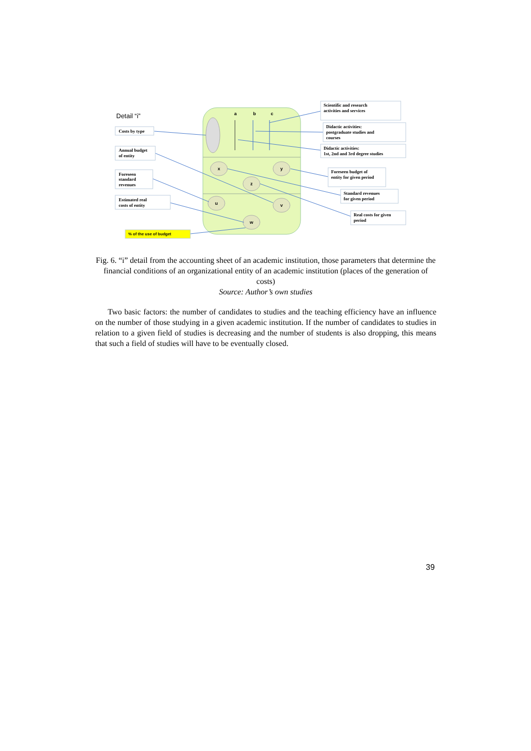a
b
c
x
y
z
u
v
w
Detail “i”
Costs by type
Annual budget
of entity
Foreseen
standard
revenues
Estimated real
costs of entity
% of the use of budget
Scientific and research
activities and services
Didactic activities:
postgraduate studies and
courses
Didactic activities:
1st, 2nd and 3rd degree studies
Foreseen budget of
entity for given period
Standard revenues
for given period
Real costs for given
period
Fig. 6. “i” detail from the accounting sheet of an academic institution, those parameters that determine the financial conditions of an organizational entity of an academic institution (places of the generation of costs)
Source: Author’s own studies
Two basic factors: the number of candidates to studies and the teaching efficiency have an influence on the number of those studying in a given academic institution. If the number of candidates to studies in relation to a given field of studies is decreasing and the number of students is also dropping, this means that such a field of studies will have to be eventually closed.
39